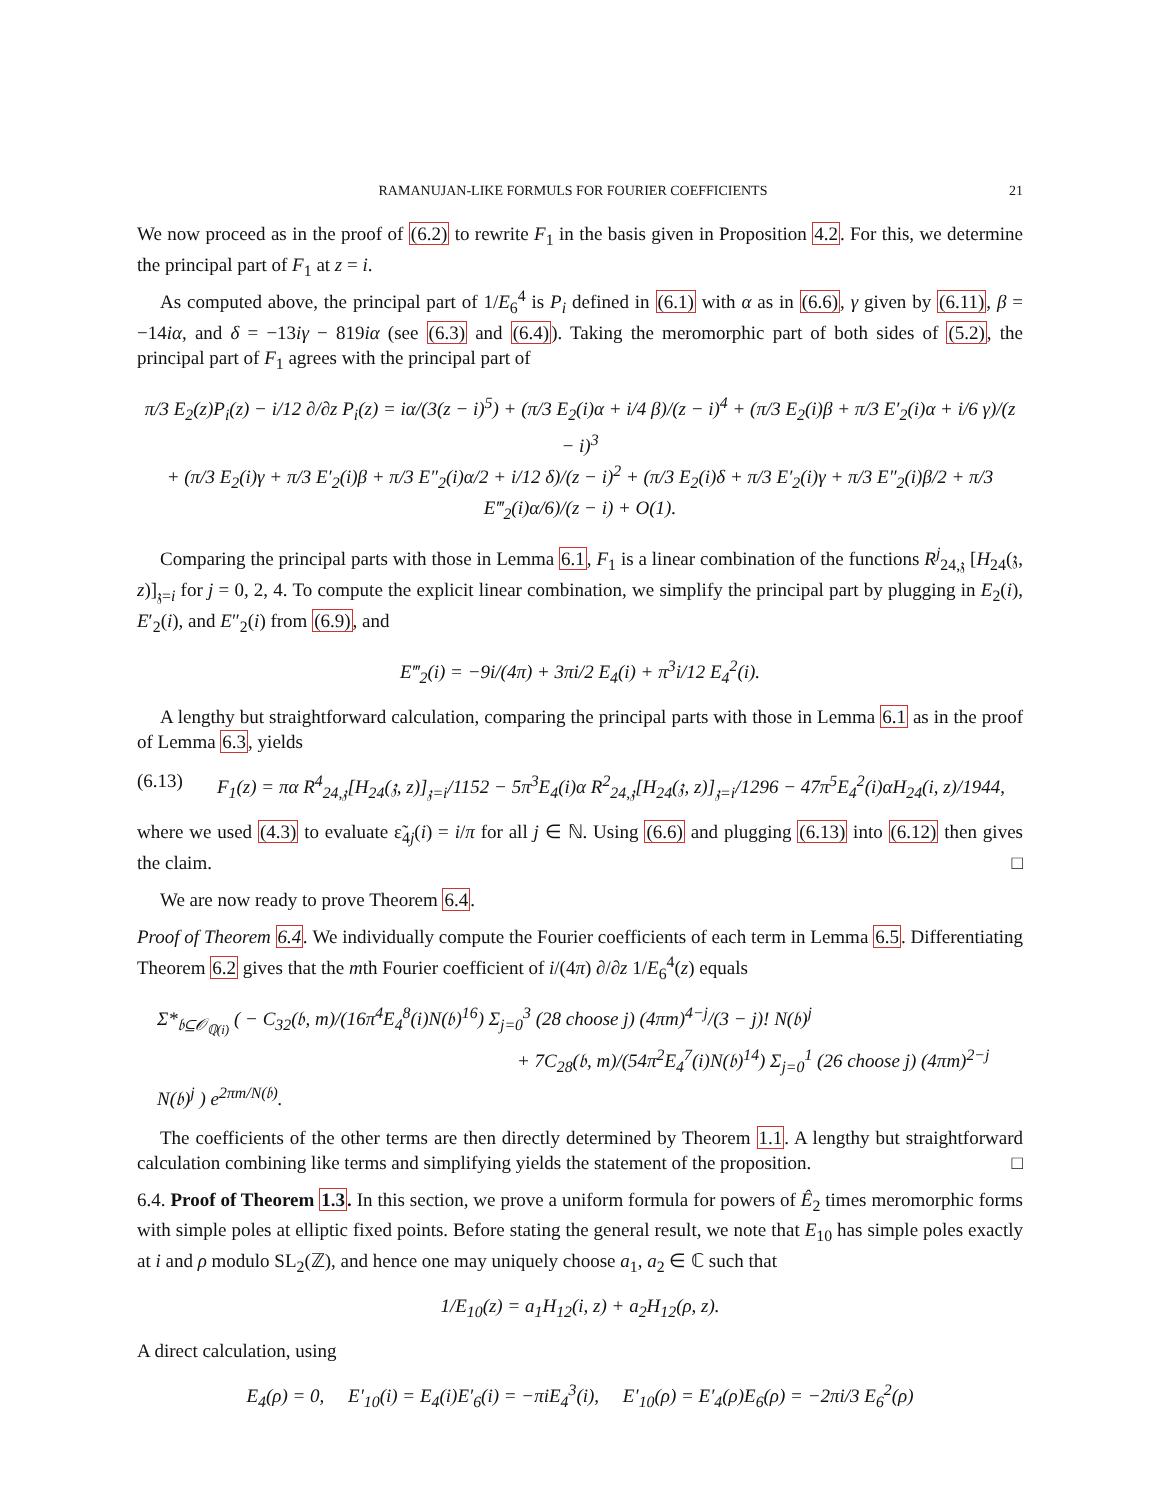RAMANUJAN-LIKE FORMULS FOR FOURIER COEFFICIENTS 21
We now proceed as in the proof of (6.2) to rewrite F<sub>1</sub> in the basis given in Proposition 4.2. For this, we determine the principal part of F<sub>1</sub> at z = i.
As computed above, the principal part of 1/E<sub>6</sub><sup>4</sup> is P<sub>i</sub> defined in (6.1) with α as in (6.6), γ given by (6.11), β = −14iα, and δ = −13iγ − 819iα (see (6.3) and (6.4)). Taking the meromorphic part of both sides of (5.2), the principal part of F<sub>1</sub> agrees with the principal part of
π/3 E<sub>2</sub>(z)P<sub>i</sub>(z) − i/12 ∂/∂z P<sub>i</sub>(z) = iα/(3(z − i)<sup>5</sup>) + (π/3 E<sub>2</sub>(i)α + i/4 β)/(z − i)<sup>4</sup> + (π/3 E<sub>2</sub>(i)β + π/3 E′<sub>2</sub>(i)α + i/6 γ)/(z − i)<sup>3</sup>
+ (π/3 E<sub>2</sub>(i)γ + π/3 E′<sub>2</sub>(i)β + π/3 E″<sub>2</sub>(i)α/2 + i/12 δ)/(z − i)<sup>2</sup> + (π/3 E<sub>2</sub>(i)δ + π/3 E′<sub>2</sub>(i)γ + π/3 E″<sub>2</sub>(i)β/2 + π/3 E‴<sub>2</sub>(i)α/6)/(z − i) + O(1).
Comparing the principal parts with those in Lemma 6.1, F<sub>1</sub> is a linear combination of the functions R<sup>j</sup><sub>24,𝔷</sub> [H<sub>24</sub>(𝔷, z)]<sub>𝔷=i</sub> for j = 0, 2, 4. To compute the explicit linear combination, we simplify the principal part by plugging in E<sub>2</sub>(i), E′<sub>2</sub>(i), and E″<sub>2</sub>(i) from (6.9), and
E‴<sub>2</sub>(i) = −9i/(4π) + 3πi/2 E<sub>4</sub>(i) + π<sup>3</sup>i/12 E<sub>4</sub><sup>2</sup>(i).
A lengthy but straightforward calculation, comparing the principal parts with those in Lemma 6.1 as in the proof of Lemma 6.3, yields
(6.13) F<sub>1</sub>(z) = πα R<sup>4</sup><sub>24,𝔷</sub>[H<sub>24</sub>(𝔷, z)]<sub>𝔷=i</sub>/1152 − 5π<sup>3</sup>E<sub>4</sub>(i)α R<sup>2</sup><sub>24,𝔷</sub>[H<sub>24</sub>(𝔷, z)]<sub>𝔷=i</sub>/1296 − 47π<sup>5</sup>E<sub>4</sub><sup>2</sup>(i)αH<sub>24</sub>(i, z)/1944,
where we used (4.3) to evaluate ε̃<sub>4j</sub>(i) = i/π for all j ∈ ℕ. Using (6.6) and plugging (6.13) into (6.12) then gives the claim. □
We are now ready to prove Theorem 6.4.
Proof of Theorem 6.4. We individually compute the Fourier coefficients of each term in Lemma 6.5. Differentiating Theorem 6.2 gives that the mth Fourier coefficient of i/(4π) ∂/∂z 1/E<sub>6</sub><sup>4</sup>(z) equals
Σ*<sub>𝔟⊆𝒪<sub>ℚ(i)</sub></sub> ( − C<sub>32</sub>(𝔟, m)/(16π<sup>4</sup>E<sub>4</sub><sup>8</sup>(i)N(𝔟)<sup>16</sup>) Σ<sub>j=0</sub><sup>3</sup> (28 choose j) (4πm)<sup>4−j</sup>/(3 − j)! N(𝔟)<sup>j</sup>
+ 7C<sub>28</sub>(𝔟, m)/(54π<sup>2</sup>E<sub>4</sub><sup>7</sup>(i)N(𝔟)<sup>14</sup>) Σ<sub>j=0</sub><sup>1</sup> (26 choose j) (4πm)<sup>2−j</sup> N(𝔟)<sup>j</sup> ) e<sup>2πm/N(𝔟)</sup>.
The coefficients of the other terms are then directly determined by Theorem 1.1. A lengthy but straightforward calculation combining like terms and simplifying yields the statement of the proposition. □
6.4. Proof of Theorem 1.3. In this section, we prove a uniform formula for powers of Ê<sub>2</sub> times meromorphic forms with simple poles at elliptic fixed points. Before stating the general result, we note that E<sub>10</sub> has simple poles exactly at i and ρ modulo SL<sub>2</sub>(ℤ), and hence one may uniquely choose a<sub>1</sub>, a<sub>2</sub> ∈ ℂ such that
1/E<sub>10</sub>(z) = a<sub>1</sub>H<sub>12</sub>(i, z) + a<sub>2</sub>H<sub>12</sub>(ρ, z).
A direct calculation, using
E<sub>4</sub>(ρ) = 0, E′<sub>10</sub>(i) = E<sub>4</sub>(i)E′<sub>6</sub>(i) = −πiE<sub>4</sub><sup>3</sup>(i), E′<sub>10</sub>(ρ) = E′<sub>4</sub>(ρ)E<sub>6</sub>(ρ) = −2πi/3 E<sub>6</sub><sup>2</sup>(ρ)